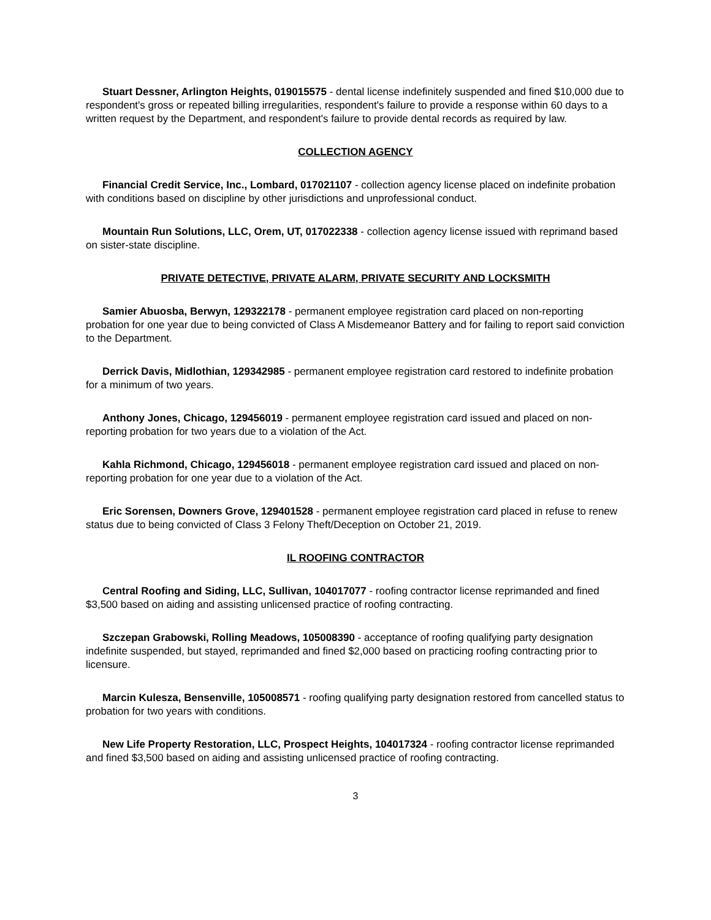Stuart Dessner, Arlington Heights, 019015575 - dental license indefinitely suspended and fined $10,000 due to respondent's gross or repeated billing irregularities, respondent's failure to provide a response within 60 days to a written request by the Department, and respondent's failure to provide dental records as required by law.
COLLECTION AGENCY
Financial Credit Service, Inc., Lombard, 017021107 - collection agency license placed on indefinite probation with conditions based on discipline by other jurisdictions and unprofessional conduct.
Mountain Run Solutions, LLC, Orem, UT, 017022338 - collection agency license issued with reprimand based on sister-state discipline.
PRIVATE DETECTIVE, PRIVATE ALARM, PRIVATE SECURITY AND LOCKSMITH
Samier Abuosba, Berwyn, 129322178 - permanent employee registration card placed on non-reporting probation for one year due to being convicted of Class A Misdemeanor Battery and for failing to report said conviction to the Department.
Derrick Davis, Midlothian, 129342985 - permanent employee registration card restored to indefinite probation for a minimum of two years.
Anthony Jones, Chicago, 129456019 - permanent employee registration card issued and placed on non-reporting probation for two years due to a violation of the Act.
Kahla Richmond, Chicago, 129456018 - permanent employee registration card issued and placed on non-reporting probation for one year due to a violation of the Act.
Eric Sorensen, Downers Grove, 129401528 - permanent employee registration card placed in refuse to renew status due to being convicted of Class 3 Felony Theft/Deception on October 21, 2019.
IL ROOFING CONTRACTOR
Central Roofing and Siding, LLC, Sullivan, 104017077 - roofing contractor license reprimanded and fined $3,500 based on aiding and assisting unlicensed practice of roofing contracting.
Szczepan Grabowski, Rolling Meadows, 105008390 - acceptance of roofing qualifying party designation indefinite suspended, but stayed, reprimanded and fined $2,000 based on practicing roofing contracting prior to licensure.
Marcin Kulesza, Bensenville, 105008571 - roofing qualifying party designation restored from cancelled status to probation for two years with conditions.
New Life Property Restoration, LLC, Prospect Heights, 104017324 - roofing contractor license reprimanded and fined $3,500 based on aiding and assisting unlicensed practice of roofing contracting.
3